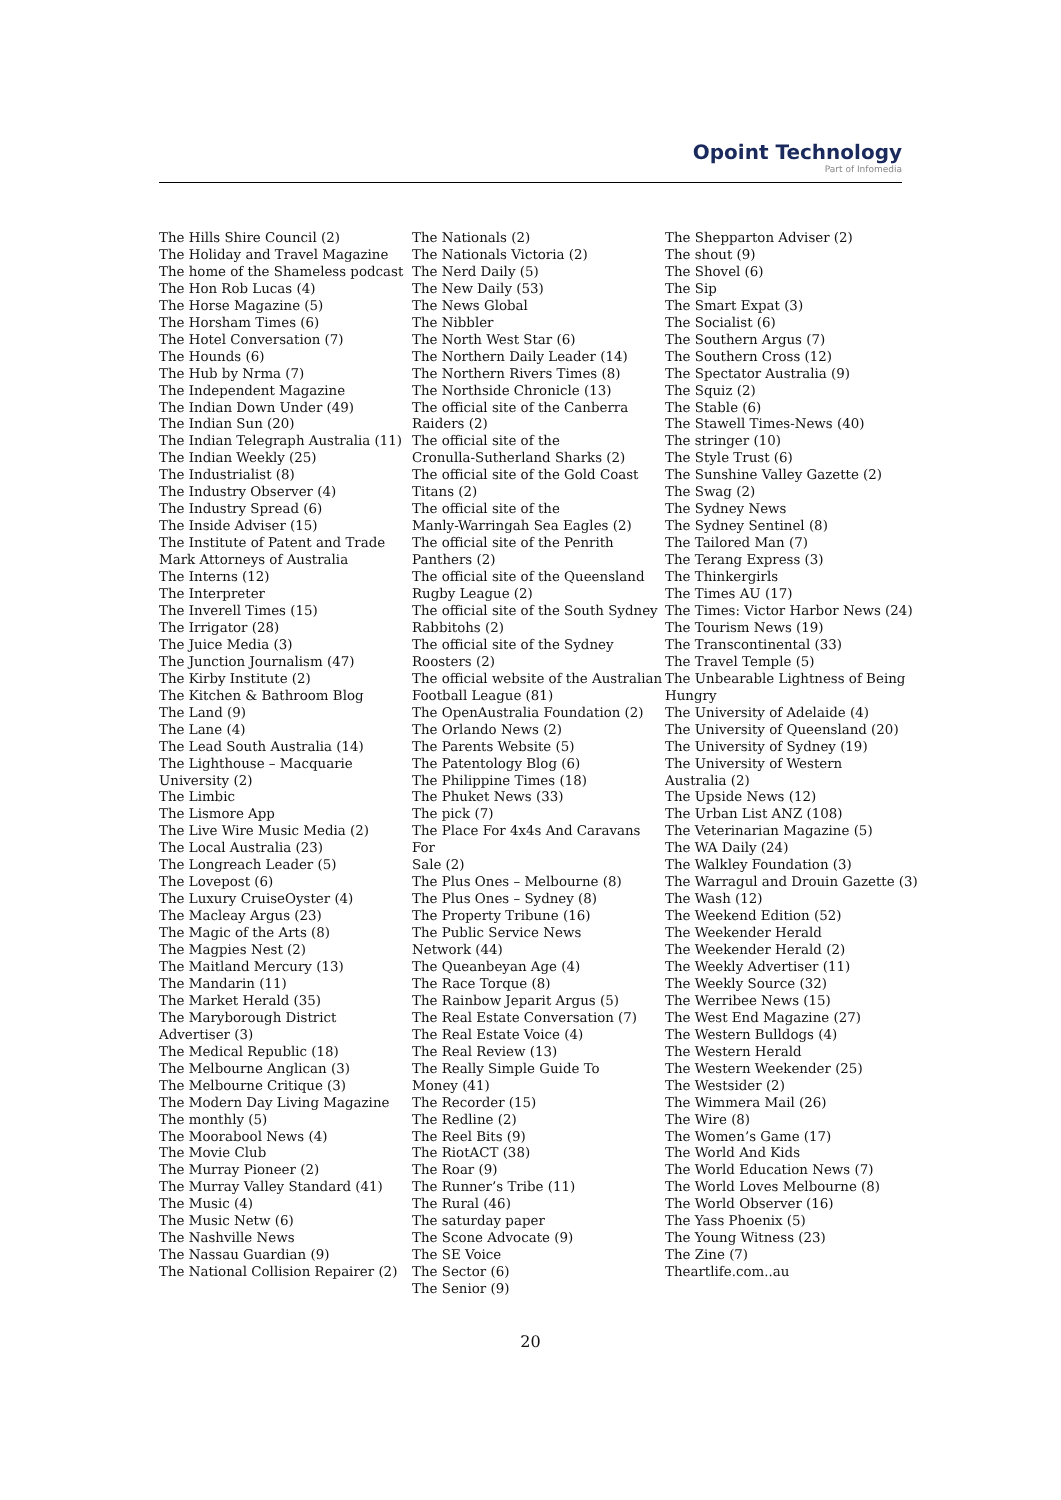Opoint Technology
Part of Infomedia
The Hills Shire Council (2)
The Holiday and Travel Magazine
The home of the Shameless podcast
The Hon Rob Lucas (4)
The Horse Magazine (5)
The Horsham Times (6)
The Hotel Conversation (7)
The Hounds (6)
The Hub by Nrma (7)
The Independent Magazine
The Indian Down Under (49)
The Indian Sun (20)
The Indian Telegraph Australia (11)
The Indian Weekly (25)
The Industrialist (8)
The Industry Observer (4)
The Industry Spread (6)
The Inside Adviser (15)
The Institute of Patent and Trade
Mark Attorneys of Australia
The Interns (12)
The Interpreter
The Inverell Times (15)
The Irrigator (28)
The Juice Media (3)
The Junction Journalism (47)
The Kirby Institute (2)
The Kitchen & Bathroom Blog
The Land (9)
The Lane (4)
The Lead South Australia (14)
The Lighthouse – Macquarie
University (2)
The Limbic
The Lismore App
The Live Wire Music Media (2)
The Local Australia (23)
The Longreach Leader (5)
The Lovepost (6)
The Luxury CruiseOyster (4)
The Macleay Argus (23)
The Magic of the Arts (8)
The Magpies Nest (2)
The Maitland Mercury (13)
The Mandarin (11)
The Market Herald (35)
The Maryborough District
Advertiser (3)
The Medical Republic (18)
The Melbourne Anglican (3)
The Melbourne Critique (3)
The Modern Day Living Magazine
The monthly (5)
The Moorabool News (4)
The Movie Club
The Murray Pioneer (2)
The Murray Valley Standard (41)
The Music (4)
The Music Netw (6)
The Nashville News
The Nassau Guardian (9)
The National Collision Repairer (2)
The Nationals (2)
The Nationals Victoria (2)
The Nerd Daily (5)
The New Daily (53)
The News Global
The Nibbler
The North West Star (6)
The Northern Daily Leader (14)
The Northern Rivers Times (8)
The Northside Chronicle (13)
The official site of the Canberra
Raiders (2)
The official site of the
Cronulla-Sutherland Sharks (2)
The official site of the Gold Coast
Titans (2)
The official site of the
Manly-Warringah Sea Eagles (2)
The official site of the Penrith
Panthers (2)
The official site of the Queensland
Rugby League (2)
The official site of the South Sydney
Rabbitohs (2)
The official site of the Sydney
Roosters (2)
The official website of the Australian
Football League (81)
The OpenAustralia Foundation (2)
The Orlando News (2)
The Parents Website (5)
The Patentology Blog (6)
The Philippine Times (18)
The Phuket News (33)
The pick (7)
The Place For 4x4s And Caravans For
Sale (2)
The Plus Ones – Melbourne (8)
The Plus Ones – Sydney (8)
The Property Tribune (16)
The Public Service News
Network (44)
The Queanbeyan Age (4)
The Race Torque (8)
The Rainbow Jeparit Argus (5)
The Real Estate Conversation (7)
The Real Estate Voice (4)
The Real Review (13)
The Really Simple Guide To
Money (41)
The Recorder (15)
The Redline (2)
The Reel Bits (9)
The RiotACT (38)
The Roar (9)
The Runner’s Tribe (11)
The Rural (46)
The saturday paper
The Scone Advocate (9)
The SE Voice
The Sector (6)
The Senior (9)
The Shepparton Adviser (2)
The shout (9)
The Shovel (6)
The Sip
The Smart Expat (3)
The Socialist (6)
The Southern Argus (7)
The Southern Cross (12)
The Spectator Australia (9)
The Squiz (2)
The Stable (6)
The Stawell Times-News (40)
The stringer (10)
The Style Trust (6)
The Sunshine Valley Gazette (2)
The Swag (2)
The Sydney News
The Sydney Sentinel (8)
The Tailored Man (7)
The Terang Express (3)
The Thinkergirls
The Times AU (17)
The Times: Victor Harbor News (24)
The Tourism News (19)
The Transcontinental (33)
The Travel Temple (5)
The Unbearable Lightness of Being
Hungry
The University of Adelaide (4)
The University of Queensland (20)
The University of Sydney (19)
The University of Western
Australia (2)
The Upside News (12)
The Urban List ANZ (108)
The Veterinarian Magazine (5)
The WA Daily (24)
The Walkley Foundation (3)
The Warragul and Drouin Gazette (3)
The Wash (12)
The Weekend Edition (52)
The Weekender Herald
The Weekender Herald (2)
The Weekly Advertiser (11)
The Weekly Source (32)
The Werribee News (15)
The West End Magazine (27)
The Western Bulldogs (4)
The Western Herald
The Western Weekender (25)
The Westsider (2)
The Wimmera Mail (26)
The Wire (8)
The Women’s Game (17)
The World And Kids
The World Education News (7)
The World Loves Melbourne (8)
The World Observer (16)
The Yass Phoenix (5)
The Young Witness (23)
The Zine (7)
Theartlife.com..au
20